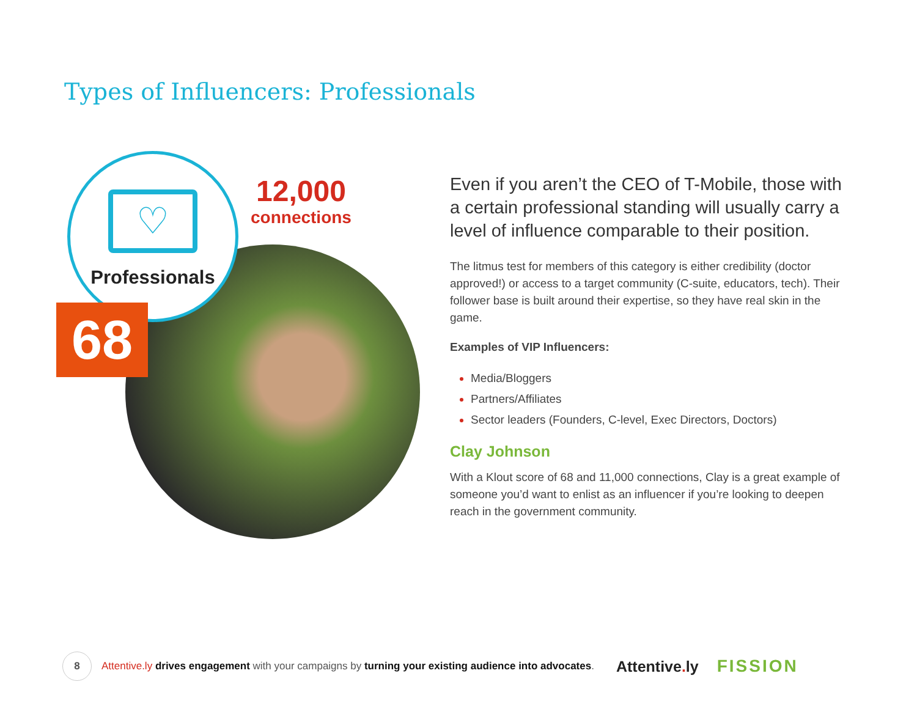Types of Influencers: Professionals
♡
Professionals
68
12,000
connections
Even if you aren’t the CEO of T-Mobile, those with a certain professional standing will usually carry a level of influence comparable to their position.
The litmus test for members of this category is either credibility (doctor approved!) or access to a target community (C-suite, educators, tech). Their follower base is built around their expertise, so they have real skin in the game.
Examples of VIP Influencers:
Media/Bloggers
Partners/Affiliates
Sector leaders (Founders, C-level, Exec Directors, Doctors)
Clay Johnson
With a Klout score of 68 and 11,000 connections, Clay is a great example of someone you’d want to enlist as an influencer if you’re looking to deepen reach in the government community.
8
Attentive.ly drives engagement with your campaigns by turning your existing audience into advocates.
Attentive. ly FISSION